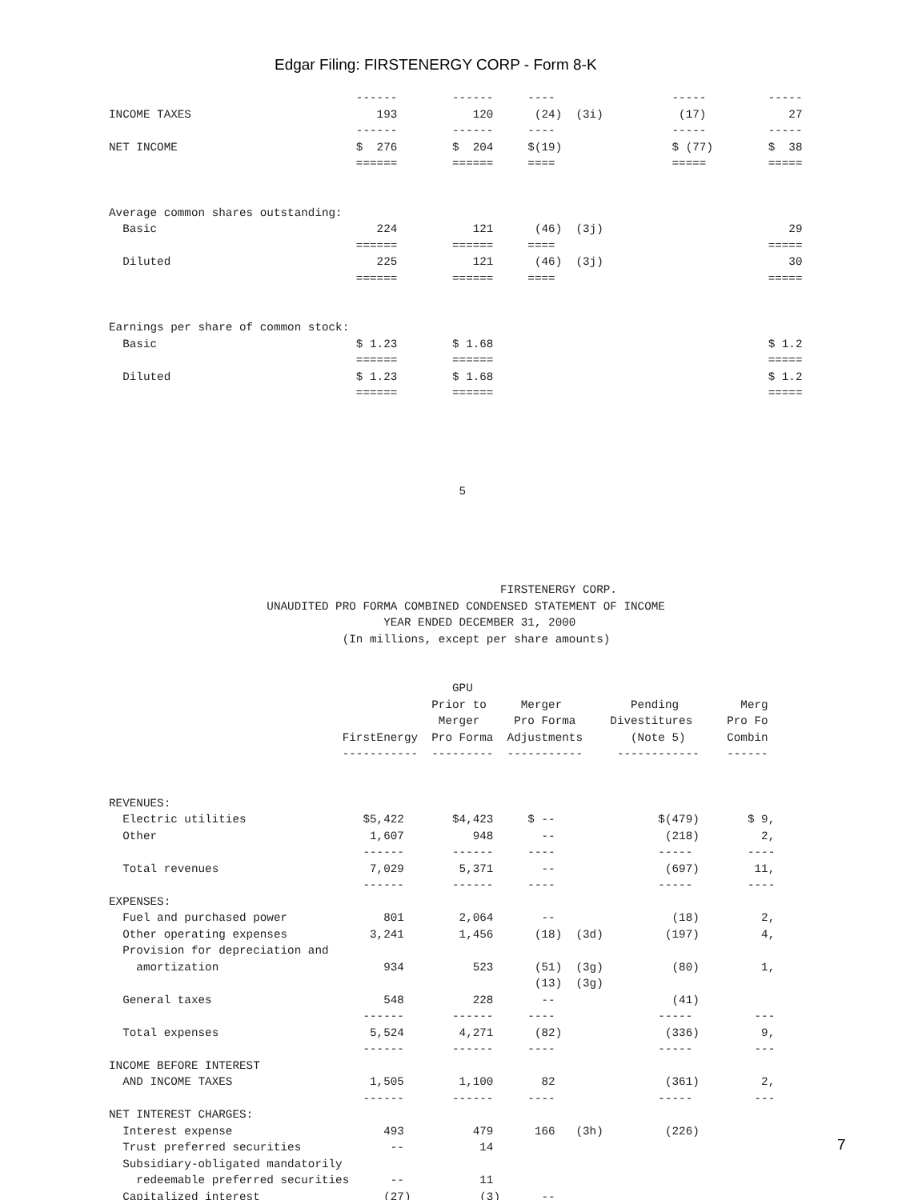Edgar Filing: FIRSTENERGY CORP - Form 8-K
                                    ------        ------     ----                 -----         -----
INCOME TAXES                           193           120      (24)  (3i)           (17)            27
                                    ------        ------     ----                 -----         -----
NET INCOME                          $  276        $  204     $(19)                $ (77)        $  38
                                    ======        ======     ====                 =====         =====


Average common shares outstanding:
  Basic                                224           121      (46)  (3j)                           29
                                    ======        ======     ====                               =====
  Diluted                              225           121      (46)  (3j)                           30
                                    ======        ======     ====                               =====


Earnings per share of common stock:
  Basic                             $ 1.23        $ 1.68                                        $ 1.2
                                    ======        ======                                        =====
  Diluted                           $ 1.23        $ 1.68                                        $ 1.2
                                    ======        ======                                        =====





                                                   5





                                                         FIRSTENERGY CORP.
                       UNAUDITED PRO FORMA COMBINED CONDENSED STATEMENT OF INCOME
                                        YEAR ENDED DECEMBER 31, 2000
                                  (In millions, except per share amounts)


                                                  GPU
                                               Prior to     Merger          Pending         Merg
                                                Merger     Pro Forma     Divestitures     Pro Fo
                                  FirstEnergy  Pro Forma  Adjustments       (Note 5)      Combin
                                  -----------  ---------  -----------     ------------    ------


REVENUES:
  Electric utilities                 $5,422       $4,423     $ --               $(479)       $ 9,
  Other                               1,607          948       --                (218)         2,
                                     ------       ------     ----               -----        ----
  Total revenues                      7,029        5,371       --                (697)        11,
                                     ------       ------     ----               -----        ----
EXPENSES:
  Fuel and purchased power              801        2,064       --                 (18)         2,
  Other operating expenses            3,241        1,456      (18)  (3d)         (197)         4,
  Provision for depreciation and
    amortization                        934          523      (51)  (3g)          (80)         1,
                                                              (13)  (3g)
  General taxes                         548          228       --                 (41)
                                     ------       ------     ----               -----         ---
  Total expenses                      5,524        4,271      (82)               (336)         9,
                                     ------       ------     ----               -----         ---
INCOME BEFORE INTEREST
  AND INCOME TAXES                    1,505        1,100       82                (361)         2,
                                     ------       ------     ----               -----         ---
NET INTEREST CHARGES:
  Interest expense                      493          479      166   (3h)         (226)
  Trust preferred securities             --           14
  Subsidiary-obligated mandatorily
    redeemable preferred securities      --           11
  Capitalized interest                  (27)          (3)      --
7